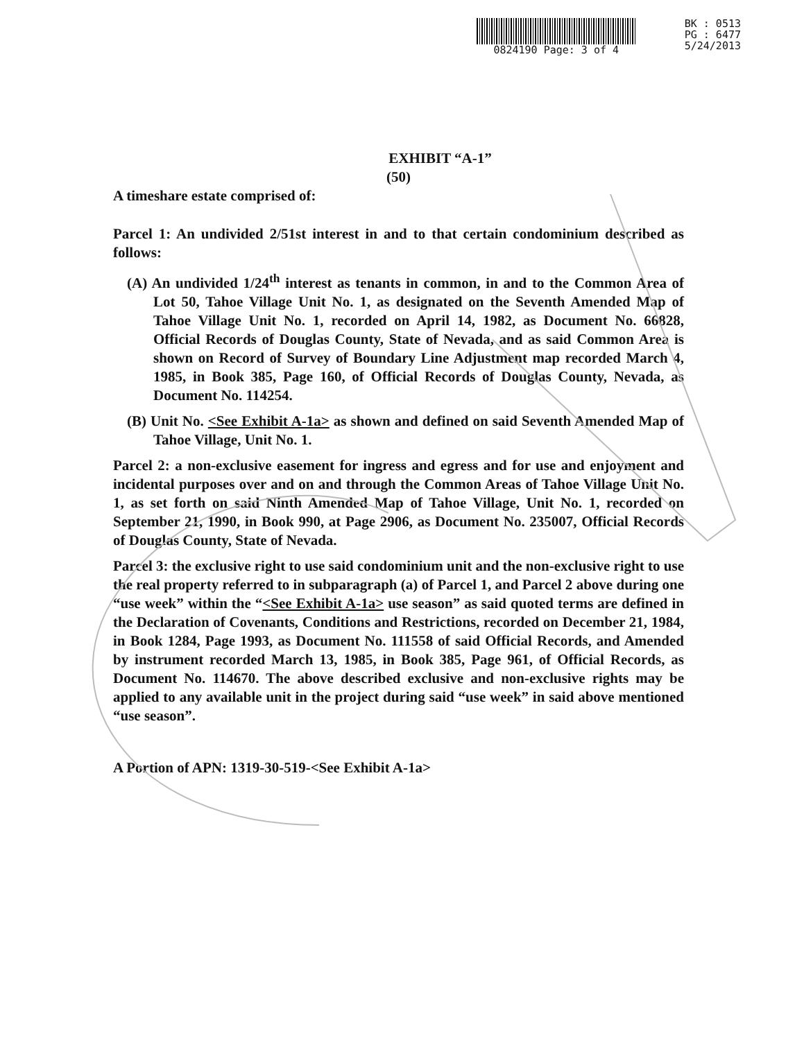0824190 Page: 3 of 4 BK : 0513
PG : 6477
5/24/2013
EXHIBIT “A-1”
(50)
A timeshare estate comprised of:
Parcel 1: An undivided 2/51st interest in and to that certain condominium described as follows:
(A) An undivided 1/24<sup>th</sup> interest as tenants in common, in and to the Common Area of Lot 50, Tahoe Village Unit No. 1, as designated on the Seventh Amended Map of Tahoe Village Unit No. 1, recorded on April 14, 1982, as Document No. 66828, Official Records of Douglas County, State of Nevada, and as said Common Area is shown on Record of Survey of Boundary Line Adjustment map recorded March 4, 1985, in Book 385, Page 160, of Official Records of Douglas County, Nevada, as Document No. 114254.
(B) Unit No. <See Exhibit A-1a> as shown and defined on said Seventh Amended Map of Tahoe Village, Unit No. 1.
Parcel 2: a non-exclusive easement for ingress and egress and for use and enjoyment and incidental purposes over and on and through the Common Areas of Tahoe Village Unit No. 1, as set forth on said Ninth Amended Map of Tahoe Village, Unit No. 1, recorded on September 21, 1990, in Book 990, at Page 2906, as Document No. 235007, Official Records of Douglas County, State of Nevada.
Parcel 3: the exclusive right to use said condominium unit and the non-exclusive right to use the real property referred to in subparagraph (a) of Parcel 1, and Parcel 2 above during one “use week” within the “<See Exhibit A-1a> use season” as said quoted terms are defined in the Declaration of Covenants, Conditions and Restrictions, recorded on December 21, 1984, in Book 1284, Page 1993, as Document No. 111558 of said Official Records, and Amended by instrument recorded March 13, 1985, in Book 385, Page 961, of Official Records, as Document No. 114670. The above described exclusive and non-exclusive rights may be applied to any available unit in the project during said “use week” in said above mentioned “use season”.
A Portion of APN: 1319-30-519-<See Exhibit A-1a>